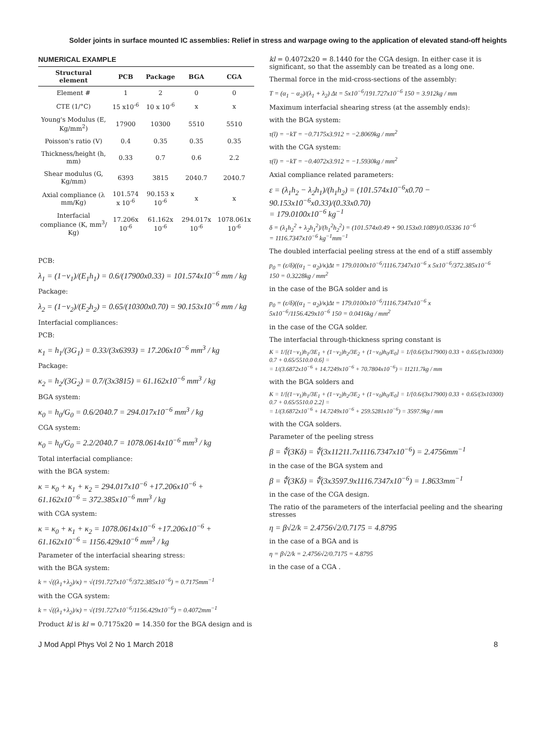Solder joints in surface mounted IC assemblies: Relief in stress and warpage owing to the application of elevated stand-off heights
NUMERICAL EXAMPLE
| Structural element | PCB | Package | BGA | CGA |
| --- | --- | --- | --- | --- |
| Element # | 1 | 2 | 0 | 0 |
| CTE (1/°C) | 15 x10<sup>-6</sup> | 10 x 10<sup>-6</sup> | x | x |
| Young's Modulus (E, Kg/mm<sup>2</sup>) | 17900 | 10300 | 5510 | 5510 |
| Poisson's ratio (V) | 0.4 | 0.35 | 0.35 | 0.35 |
| Thickness/height (h, mm) | 0.33 | 0.7 | 0.6 | 2.2 |
| Shear modulus (G, Kg/mm) | 6393 | 3815 | 2040.7 | 2040.7 |
| Axial compliance (λ mm/Kg) | 101.574 x 10<sup>-6</sup> | 90.153 x 10<sup>-6</sup> | x | x |
| Interfacial compliance (K, mm<sup>3</sup>/ Kg) | 17.206x 10<sup>-6</sup> | 61.162x 10<sup>-6</sup> | 294.017x 10<sup>-6</sup> | 1078.061x 10<sup>-6</sup> |
PCB:
λ<sub>1</sub> = (1−ν<sub>1</sub>)/(E<sub>1</sub>h<sub>1</sub>) = 0.6/(17900x0.33) = 101.574x10<sup>−6</sup> mm / kg
Package:
λ<sub>2</sub> = (1−ν<sub>2</sub>)/(E<sub>2</sub>h<sub>2</sub>) = 0.65/(10300x0.70) = 90.153x10<sup>−6</sup> mm / kg
Interfacial compliances:
PCB:
κ<sub>1</sub> = h<sub>1</sub>/(3G<sub>1</sub>) = 0.33/(3x6393) = 17.206x10<sup>−6</sup> mm<sup>3</sup> / kg
Package:
κ<sub>2</sub> = h<sub>2</sub>/(3G<sub>2</sub>) = 0.7/(3x3815) = 61.162x10<sup>−6</sup> mm<sup>3</sup> / kg
BGA system:
κ<sub>0</sub> = h<sub>0</sub>/G<sub>0</sub> = 0.6/2040.7 = 294.017x10<sup>−6</sup> mm<sup>3</sup> / kg
CGA system:
κ<sub>0</sub> = h<sub>0</sub>/G<sub>0</sub> = 2.2/2040.7 = 1078.0614x10<sup>−6</sup> mm<sup>3</sup> / kg
Total interfacial compliance:
with the BGA system:
κ = κ<sub>0</sub> + κ<sub>1</sub> + κ<sub>2</sub> = 294.017x10<sup>−6</sup> +17.206x10<sup>−6</sup> +
61.162x10<sup>−6</sup> = 372.385x10<sup>−6</sup> mm<sup>3</sup> / kg
with CGA system:
κ = κ<sub>0</sub> + κ<sub>1</sub> + κ<sub>2</sub> = 1078.0614x10<sup>−6</sup> +17.206x10<sup>−6</sup> +
61.162x10<sup>−6</sup> = 1156.429x10<sup>−6</sup> mm<sup>3</sup> / kg
Parameter of the interfacial shearing stress:
with the BGA system:
k = √((λ<sub>1</sub>+λ<sub>2</sub>)/κ) = √(191.727x10<sup>−6</sup>/372.385x10<sup>−6</sup>) = 0.7175mm<sup>−1</sup>
with the CGA system:
k = √((λ<sub>1</sub>+λ<sub>2</sub>)/κ) = √(191.727x10<sup>−6</sup>/1156.429x10<sup>−6</sup>) = 0.4072mm<sup>−1</sup>
Product kl is kl = 0.7175x20 = 14.350 for the BGA design and is
kl = 0.4072x20 = 8.1440 for the CGA design. In either case it is significant, so that the assembly can be treated as a long one.
Thermal force in the mid-cross-sections of the assembly:
T = (α<sub>1</sub> − α<sub>2</sub>)/(λ<sub>1</sub> + λ<sub>2</sub>) Δt = 5x10<sup>−6</sup>/191.727x10<sup>−6</sup> 150 = 3.912kg / mm
Maximum interfacial shearing stress (at the assembly ends):
with the BGA system:
τ(l) = −kT = −0.7175x3.912 = −2.8069kg / mm<sup>2</sup>
with the CGA system:
τ(l) = −kT = −0.4072x3.912 = −1.5930kg / mm<sup>2</sup>
Axial compliance related parameters:
ε = (λ<sub>1</sub>h<sub>2</sub> − λ<sub>2</sub>h<sub>1</sub>)/(h<sub>1</sub>h<sub>2</sub>) = (101.574x10<sup>−6</sup>x0.70 − 90.153x10<sup>−6</sup>x0.33)/(0.33x0.70)
= 179.0100x10<sup>−6</sup> kg<sup>−1</sup>
δ = (λ<sub>1</sub>h<sub>2</sub><sup>2</sup> + λ<sub>2</sub>h<sub>1</sub><sup>2</sup>)/(h<sub>1</sub><sup>2</sup>h<sub>2</sub><sup>2</sup>) = (101.574x0.49 + 90.153x0.1089)/0.05336 10<sup>−6</sup>
= 1116.7347x10<sup>−6</sup> kg<sup>−1</sup>mm<sup>−1</sup>
The doubled interfacial peeling stress at the end of a stiff assembly
p<sub>0</sub> = (ε/δ)((α<sub>1</sub> − α<sub>2</sub>)/κ)Δt = 179.0100x10<sup>−6</sup>/1116.7347x10<sup>−6</sup> x 5x10<sup>−6</sup>/372.385x10<sup>−6</sup>
150 = 0.3228kg / mm<sup>2</sup>
in the case of the BGA solder and is
p<sub>0</sub> = (ε/δ)((α<sub>1</sub> − α<sub>2</sub>)/κ)Δt = 179.0100x10<sup>−6</sup>/1116.7347x10<sup>−6</sup> x
5x10<sup>−6</sup>/1156.429x10<sup>−6</sup> 150 = 0.0416kg / mm<sup>2</sup>
in the case of the CGA solder.
The interfacial through-thickness spring constant is
K = 1/[(1−ν<sub>1</sub>)h<sub>1</sub>/3E<sub>1</sub> + (1−ν<sub>2</sub>)h<sub>2</sub>/3E<sub>2</sub> + (1−ν<sub>0</sub>)h<sub>0</sub>/E<sub>0</sub>] = 1/[0.6/(3x17900) 0.33 + 0.65/(3x10300) 0.7 + 0.65/5510.0 0.6] =
= 1/(3.6872x10<sup>−6</sup> + 14.7249x10<sup>−6</sup> + 70.7804x10<sup>−6</sup>) = 11211.7kg / mm
with the BGA solders and
K = 1/[(1−ν<sub>1</sub>)h<sub>1</sub>/3E<sub>1</sub> + (1−ν<sub>2</sub>)h<sub>2</sub>/3E<sub>2</sub> + (1−ν<sub>0</sub>)h<sub>0</sub>/E<sub>0</sub>] = 1/[0.6/(3x17900) 0.33 + 0.65/(3x10300) 0.7 + 0.65/5510.0 2.2] =
= 1/(3.6872x10<sup>−6</sup> + 14.7249x10<sup>−6</sup> + 259.5281x10<sup>−6</sup>) = 3597.9kg / mm
with the CGA solders.
Parameter of the peeling stress
β = ∜(3Kδ) = ∜(3x11211.7x1116.7347x10<sup>−6</sup>) = 2.4756mm<sup>−1</sup>
in the case of the BGA system and
β = ∜(3Kδ) = ∜(3x3597.9x1116.7347x10<sup>−6</sup>) = 1.8633mm<sup>−1</sup>
in the case of the CGA design.
The ratio of the parameters of the interfacial peeling and the shearing stresses
η = β√2/k = 2.4756√2/0.7175 = 4.8795
in the case of a BGA and is
η = β√2/k = 2.4756√2/0.7175 = 4.8795
in the case of a CGA .
J Mod Appl Phys Vol 2 No 1 March 2018 8